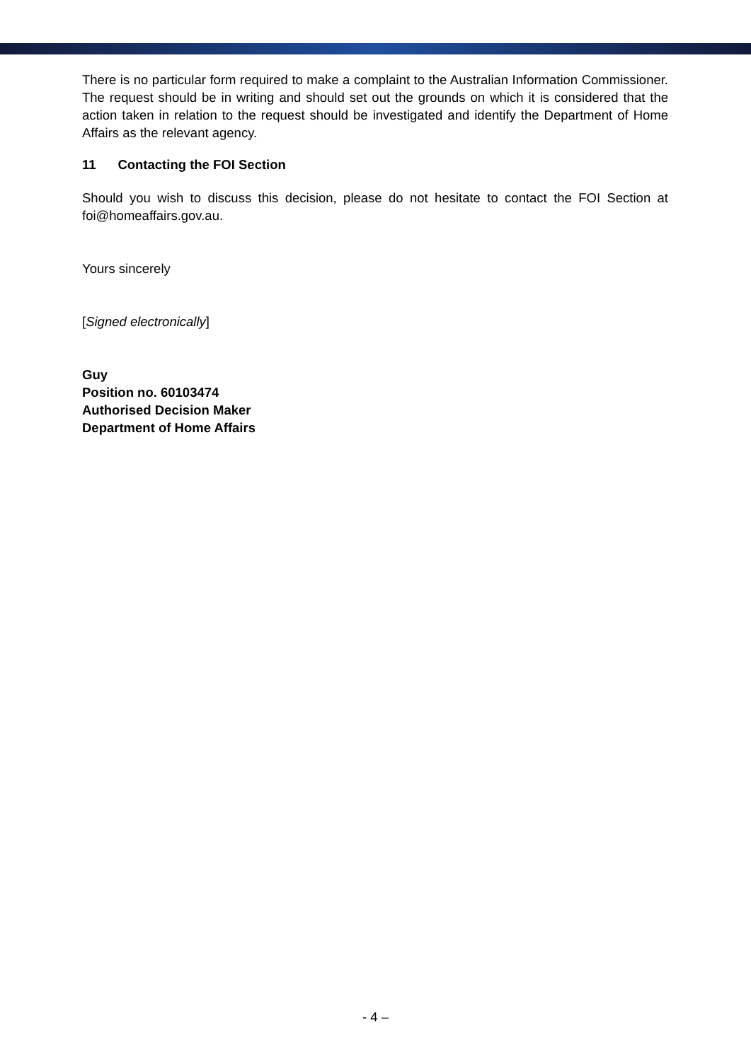There is no particular form required to make a complaint to the Australian Information Commissioner. The request should be in writing and should set out the grounds on which it is considered that the action taken in relation to the request should be investigated and identify the Department of Home Affairs as the relevant agency.
11 Contacting the FOI Section
Should you wish to discuss this decision, please do not hesitate to contact the FOI Section at foi@homeaffairs.gov.au.
Yours sincerely
[Signed electronically]
Guy
Position no. 60103474
Authorised Decision Maker
Department of Home Affairs
- 4 –